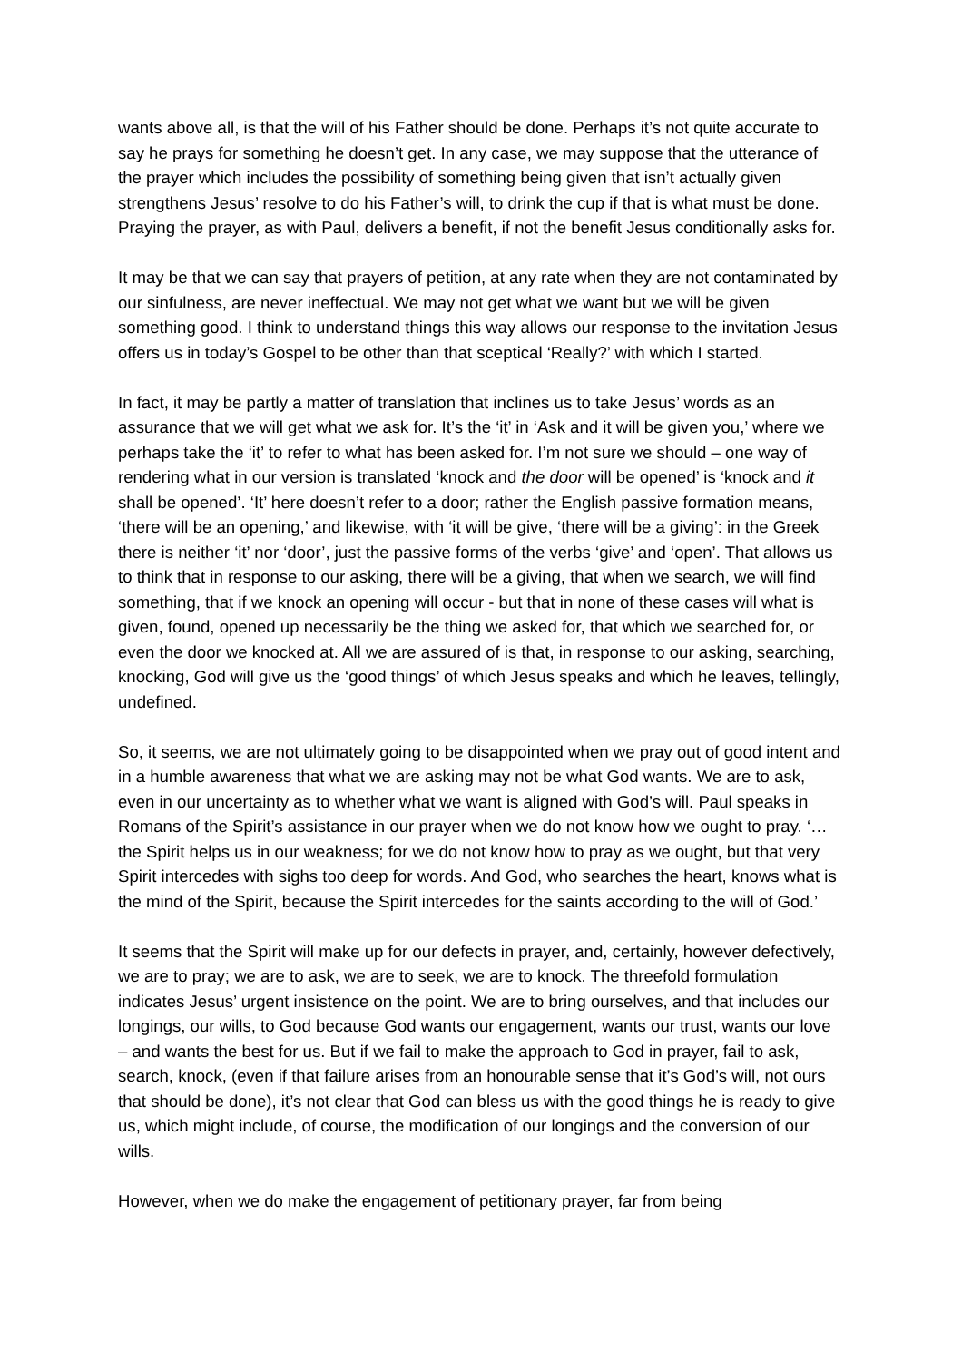wants above all, is that the will of his Father should be done. Perhaps it’s not quite accurate to say he prays for something he doesn’t get. In any case, we may suppose that the utterance of the prayer which includes the possibility of something being given that isn’t actually given strengthens Jesus’ resolve to do his Father’s will, to drink the cup if that is what must be done. Praying the prayer, as with Paul, delivers a benefit, if not the benefit Jesus conditionally asks for.
It may be that we can say that prayers of petition, at any rate when they are not contaminated by our sinfulness, are never ineffectual. We may not get what we want but we will be given something good. I think to understand things this way allows our response to the invitation Jesus offers us in today’s Gospel to be other than that sceptical ‘Really?’ with which I started.
In fact, it may be partly a matter of translation that inclines us to take Jesus’ words as an assurance that we will get what we ask for. It’s the ‘it’ in ‘Ask and it will be given you,’ where we perhaps take the ‘it’ to refer to what has been asked for. I’m not sure we should – one way of rendering what in our version is translated ‘knock and the door will be opened’ is ‘knock and it shall be opened’. ‘It’ here doesn’t refer to a door; rather the English passive formation means, ‘there will be an opening,’ and likewise, with ‘it will be give, ‘there will be a giving’: in the Greek there is neither ‘it’ nor ‘door’, just the passive forms of the verbs ‘give’ and ‘open’. That allows us to think that in response to our asking, there will be a giving, that when we search, we will find something, that if we knock an opening will occur - but that in none of these cases will what is given, found, opened up necessarily be the thing we asked for, that which we searched for, or even the door we knocked at. All we are assured of is that, in response to our asking, searching, knocking, God will give us the ‘good things’ of which Jesus speaks and which he leaves, tellingly, undefined.
So, it seems, we are not ultimately going to be disappointed when we pray out of good intent and in a humble awareness that what we are asking may not be what God wants. We are to ask, even in our uncertainty as to whether what we want is aligned with God’s will. Paul speaks in Romans of the Spirit’s assistance in our prayer when we do not know how we ought to pray. ‘…the Spirit helps us in our weakness; for we do not know how to pray as we ought, but that very Spirit intercedes with sighs too deep for words. And God, who searches the heart, knows what is the mind of the Spirit, because the Spirit intercedes for the saints according to the will of God.’
It seems that the Spirit will make up for our defects in prayer, and, certainly, however defectively, we are to pray; we are to ask, we are to seek, we are to knock. The threefold formulation indicates Jesus’ urgent insistence on the point. We are to bring ourselves, and that includes our longings, our wills, to God because God wants our engagement, wants our trust, wants our love – and wants the best for us. But if we fail to make the approach to God in prayer, fail to ask, search, knock, (even if that failure arises from an honourable sense that it’s God’s will, not ours that should be done), it’s not clear that God can bless us with the good things he is ready to give us, which might include, of course, the modification of our longings and the conversion of our wills.
However, when we do make the engagement of petitionary prayer, far from being